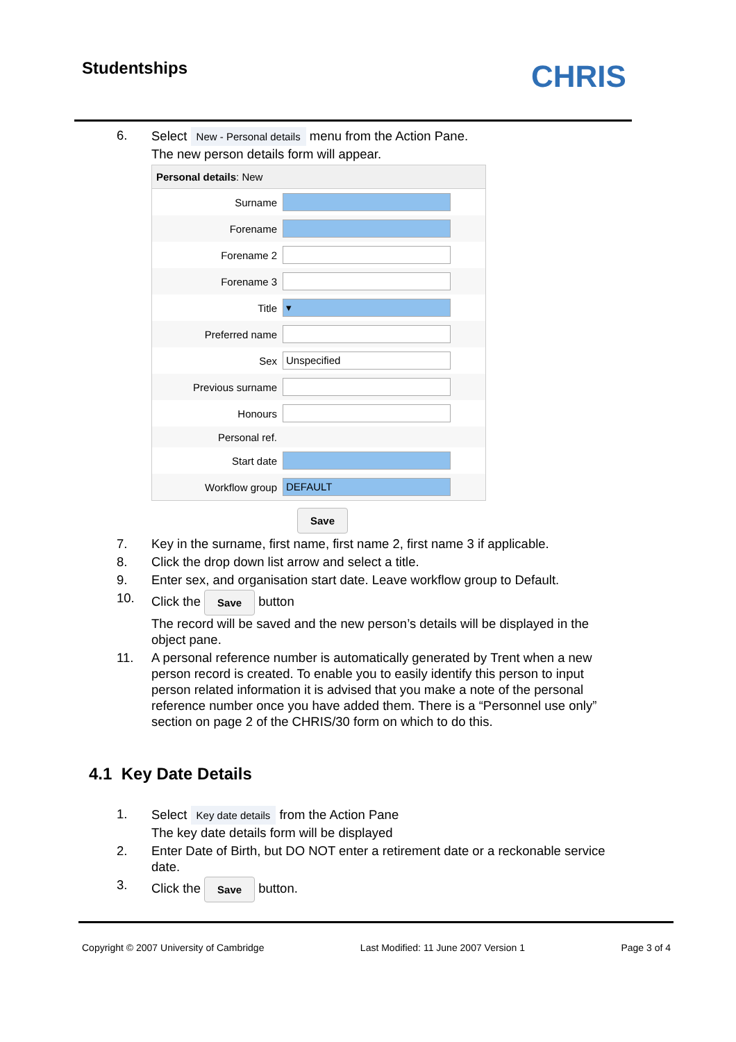Studentships CHRIS
6. Select New - Personal details menu from the Action Pane.
The new person details form will appear.
Personal details: New
Surname
Forename
Forename 2
Forename 3
Title ▾
Preferred name
Sex Unspecified
Previous surname
Honours
Personal ref.
Start date
Workflow group DEFAULT
Save
7. Key in the surname, first name, first name 2, first name 3 if applicable.
8. Click the drop down list arrow and select a title.
9. Enter sex, and organisation start date. Leave workflow group to Default.
10. Click the Save button
The record will be saved and the new person’s details will be displayed in the object pane.
11. A personal reference number is automatically generated by Trent when a new person record is created. To enable you to easily identify this person to input person related information it is advised that you make a note of the personal reference number once you have added them. There is a “Personnel use only” section on page 2 of the CHRIS/30 form on which to do this.
4.1 Key Date Details
1. Select Key date details from the Action Pane
The key date details form will be displayed
2. Enter Date of Birth, but DO NOT enter a retirement date or a reckonable service date.
3. Click the Save button.
Copyright © 2007 University of Cambridge Last Modified: 11 June 2007 Version 1 Page 3 of 4